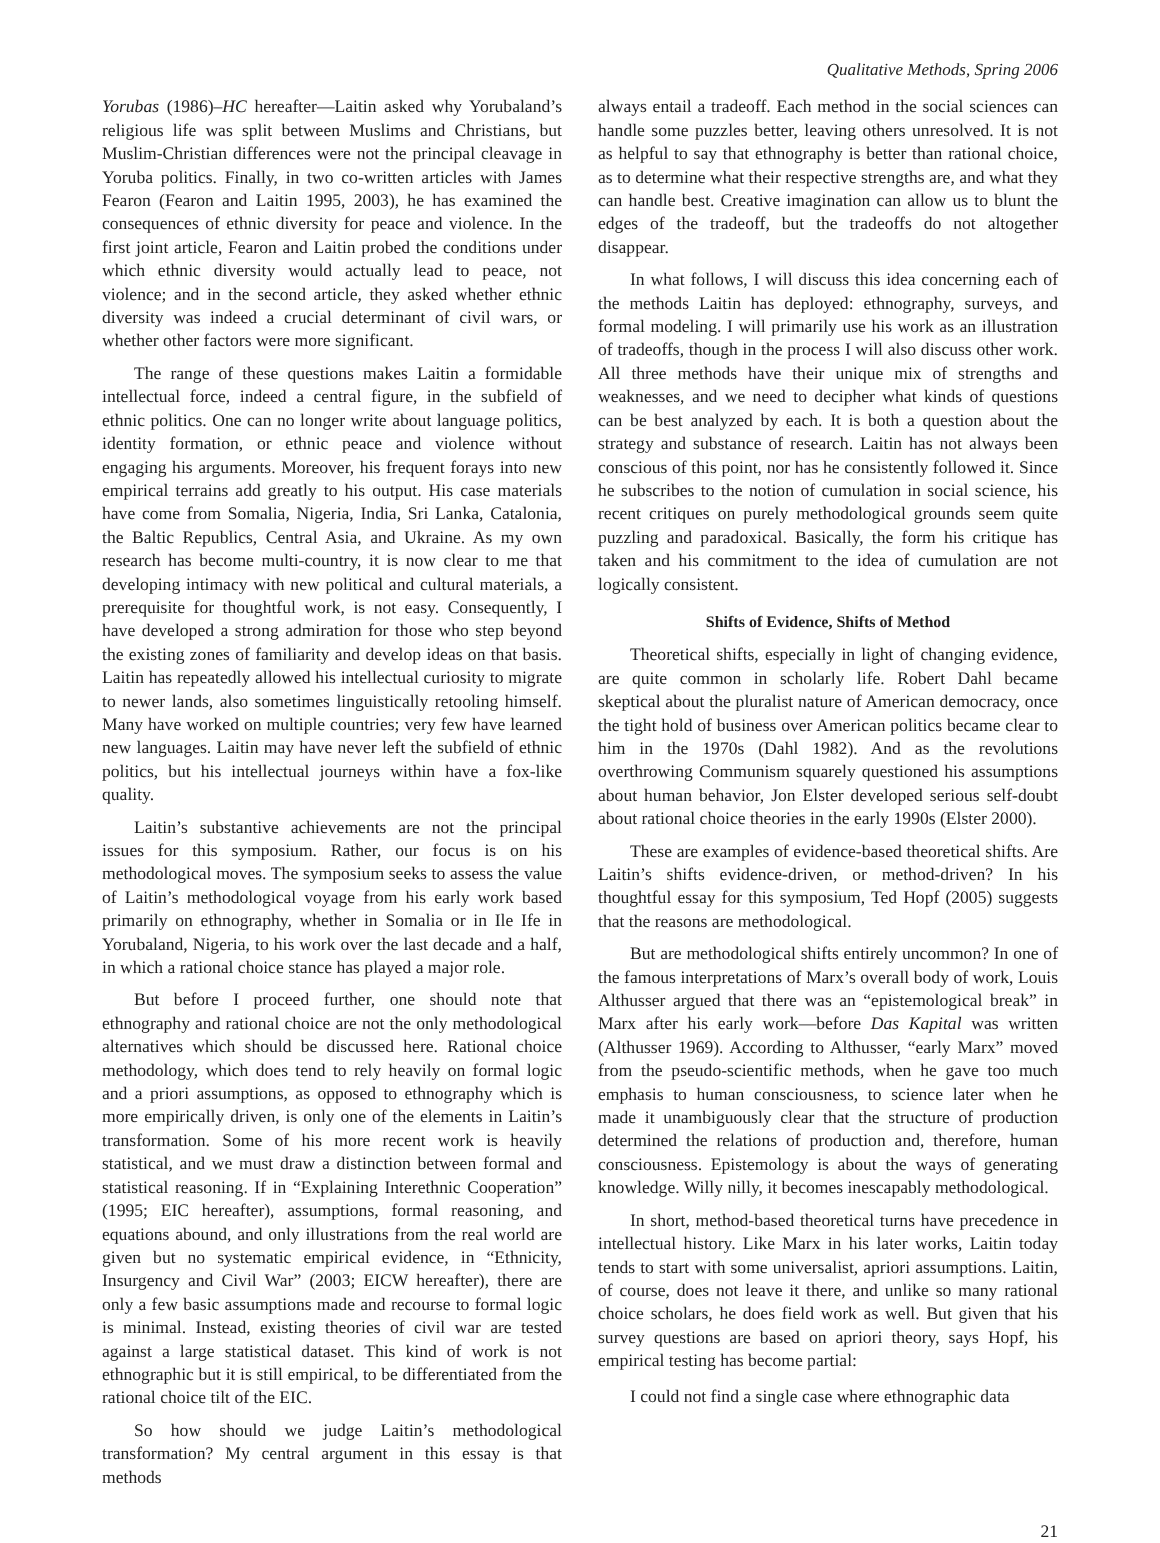Qualitative Methods, Spring 2006
Yorubas (1986)–HC hereafter—Laitin asked why Yorubaland’s religious life was split between Muslims and Christians, but Muslim-Christian differences were not the principal cleavage in Yoruba politics. Finally, in two co-written articles with James Fearon (Fearon and Laitin 1995, 2003), he has examined the consequences of ethnic diversity for peace and violence. In the first joint article, Fearon and Laitin probed the conditions under which ethnic diversity would actually lead to peace, not violence; and in the second article, they asked whether ethnic diversity was indeed a crucial determinant of civil wars, or whether other factors were more significant.
The range of these questions makes Laitin a formidable intellectual force, indeed a central figure, in the subfield of ethnic politics. One can no longer write about language politics, identity formation, or ethnic peace and violence without engaging his arguments. Moreover, his frequent forays into new empirical terrains add greatly to his output. His case materials have come from Somalia, Nigeria, India, Sri Lanka, Catalonia, the Baltic Republics, Central Asia, and Ukraine. As my own research has become multi-country, it is now clear to me that developing intimacy with new political and cultural materials, a prerequisite for thoughtful work, is not easy. Consequently, I have developed a strong admiration for those who step beyond the existing zones of familiarity and develop ideas on that basis. Laitin has repeatedly allowed his intellectual curiosity to migrate to newer lands, also sometimes linguistically retooling himself. Many have worked on multiple countries; very few have learned new languages. Laitin may have never left the subfield of ethnic politics, but his intellectual journeys within have a fox-like quality.
Laitin’s substantive achievements are not the principal issues for this symposium. Rather, our focus is on his methodological moves. The symposium seeks to assess the value of Laitin’s methodological voyage from his early work based primarily on ethnography, whether in Somalia or in Ile Ife in Yorubaland, Nigeria, to his work over the last decade and a half, in which a rational choice stance has played a major role.
But before I proceed further, one should note that ethnography and rational choice are not the only methodological alternatives which should be discussed here. Rational choice methodology, which does tend to rely heavily on formal logic and a priori assumptions, as opposed to ethnography which is more empirically driven, is only one of the elements in Laitin’s transformation. Some of his more recent work is heavily statistical, and we must draw a distinction between formal and statistical reasoning. If in “Explaining Interethnic Cooperation” (1995; EIC hereafter), assumptions, formal reasoning, and equations abound, and only illustrations from the real world are given but no systematic empirical evidence, in “Ethnicity, Insurgency and Civil War” (2003; EICW hereafter), there are only a few basic assumptions made and recourse to formal logic is minimal. Instead, existing theories of civil war are tested against a large statistical dataset. This kind of work is not ethnographic but it is still empirical, to be differentiated from the rational choice tilt of the EIC.
So how should we judge Laitin’s methodological transformation? My central argument in this essay is that methods
always entail a tradeoff. Each method in the social sciences can handle some puzzles better, leaving others unresolved. It is not as helpful to say that ethnography is better than rational choice, as to determine what their respective strengths are, and what they can handle best. Creative imagination can allow us to blunt the edges of the tradeoff, but the tradeoffs do not altogether disappear.
In what follows, I will discuss this idea concerning each of the methods Laitin has deployed: ethnography, surveys, and formal modeling. I will primarily use his work as an illustration of tradeoffs, though in the process I will also discuss other work. All three methods have their unique mix of strengths and weaknesses, and we need to decipher what kinds of questions can be best analyzed by each. It is both a question about the strategy and substance of research. Laitin has not always been conscious of this point, nor has he consistently followed it. Since he subscribes to the notion of cumulation in social science, his recent critiques on purely methodological grounds seem quite puzzling and paradoxical. Basically, the form his critique has taken and his commitment to the idea of cumulation are not logically consistent.
Shifts of Evidence, Shifts of Method
Theoretical shifts, especially in light of changing evidence, are quite common in scholarly life. Robert Dahl became skeptical about the pluralist nature of American democracy, once the tight hold of business over American politics became clear to him in the 1970s (Dahl 1982). And as the revolutions overthrowing Communism squarely questioned his assumptions about human behavior, Jon Elster developed serious self-doubt about rational choice theories in the early 1990s (Elster 2000).
These are examples of evidence-based theoretical shifts. Are Laitin’s shifts evidence-driven, or method-driven? In his thoughtful essay for this symposium, Ted Hopf (2005) suggests that the reasons are methodological.
But are methodological shifts entirely uncommon? In one of the famous interpretations of Marx’s overall body of work, Louis Althusser argued that there was an “epistemological break” in Marx after his early work—before Das Kapital was written (Althusser 1969). According to Althusser, “early Marx” moved from the pseudo-scientific methods, when he gave too much emphasis to human consciousness, to science later when he made it unambiguously clear that the structure of production determined the relations of production and, therefore, human consciousness. Epistemology is about the ways of generating knowledge. Willy nilly, it becomes inescapably methodological.
In short, method-based theoretical turns have precedence in intellectual history. Like Marx in his later works, Laitin today tends to start with some universalist, apriori assumptions. Laitin, of course, does not leave it there, and unlike so many rational choice scholars, he does field work as well. But given that his survey questions are based on apriori theory, says Hopf, his empirical testing has become partial:
I could not find a single case where ethnographic data
21